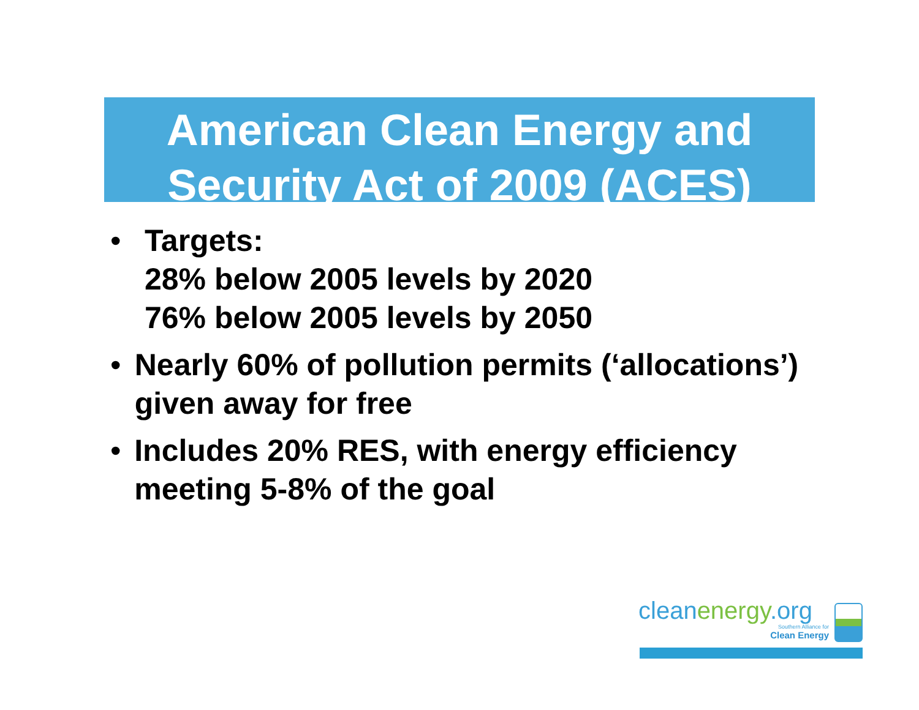American Clean Energy and
Security Act of 2009 (ACES)
• Targets:
28% below 2005 levels by 2020
76% below 2005 levels by 2050
• Nearly 60% of pollution permits (‘allocations’) given away for free
• Includes 20% RES, with energy efficiency meeting 5-8% of the goal
cleanenergy.org
Southern Alliance for
Clean Energy